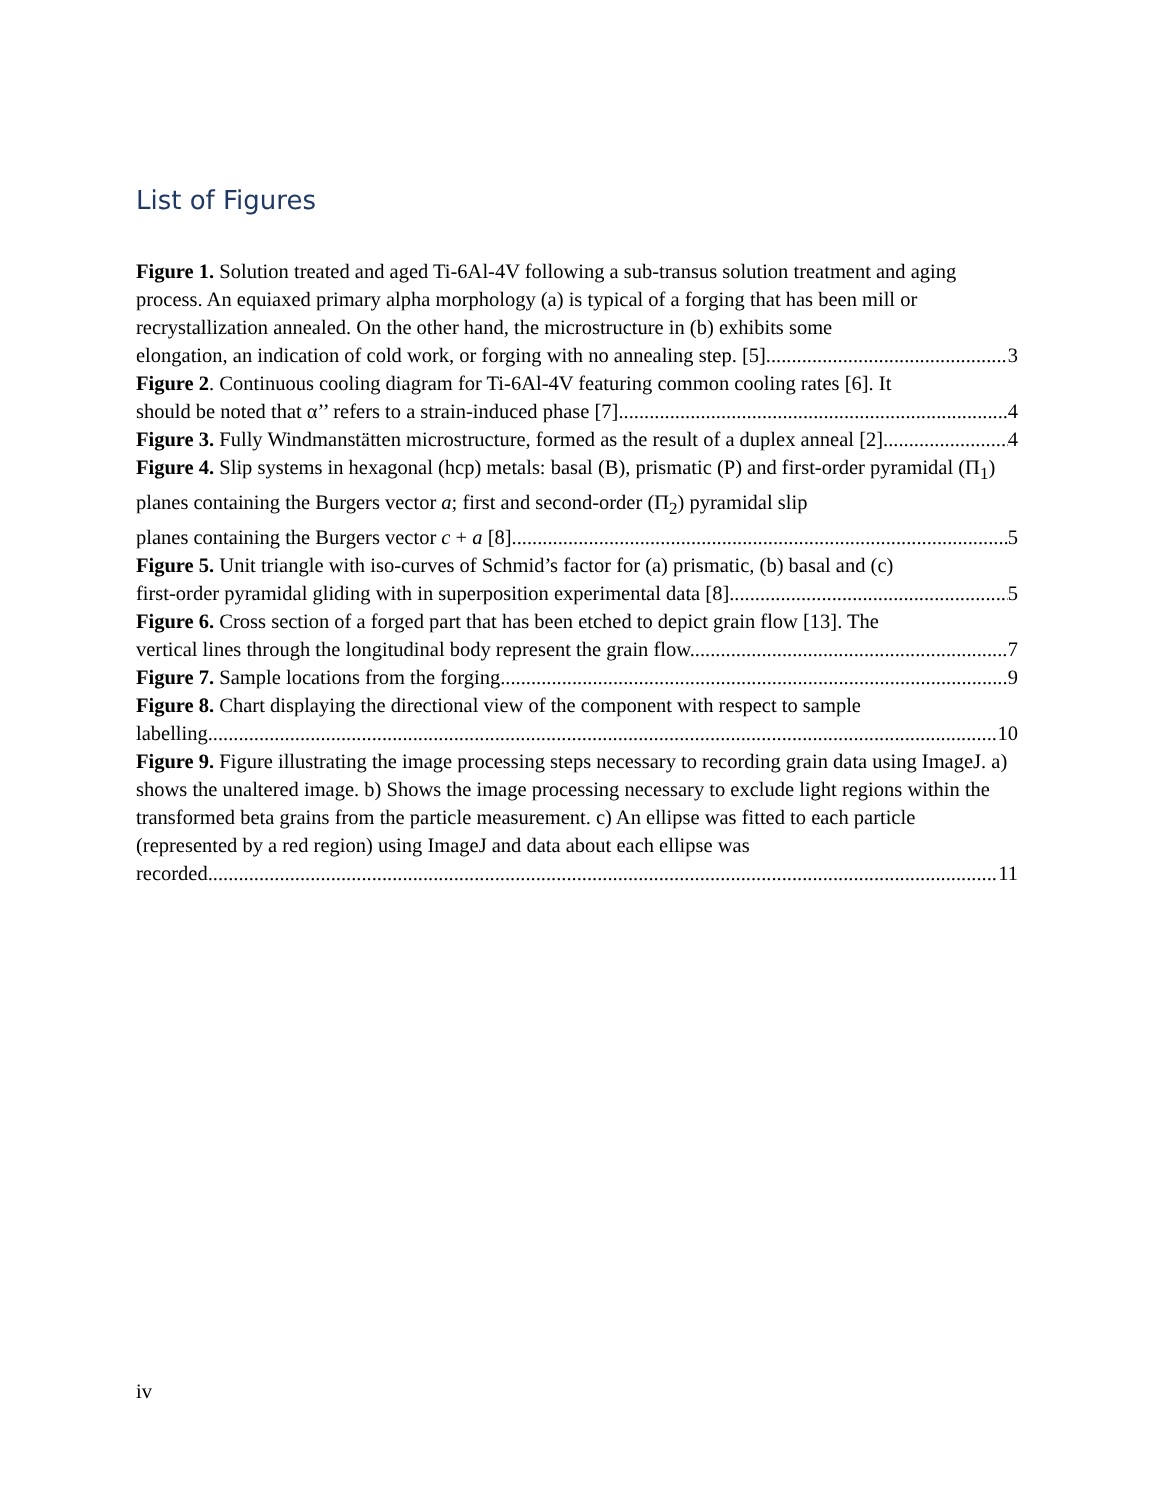List of Figures
Figure 1. Solution treated and aged Ti-6Al-4V following a sub-transus solution treatment and aging process. An equiaxed primary alpha morphology (a) is typical of a forging that has been mill or recrystallization annealed. On the other hand, the microstructure in (b) exhibits some
elongation, an indication of cold work, or forging with no annealing step. [5] 3
Figure 2. Continuous cooling diagram for Ti-6Al-4V featuring common cooling rates [6]. It
should be noted that α’’ refers to a strain-induced phase [7]. 4
Figure 3. Fully Windmanstätten microstructure, formed as the result of a duplex anneal [2]. 4
Figure 4. Slip systems in hexagonal (hcp) metals: basal (B), prismatic (P) and first-order pyramidal (Π<sub>1</sub>) planes containing the Burgers vector a; first and second-order (Π<sub>2</sub>) pyramidal slip
planes containing the Burgers vector c + a [8]. 5
Figure 5. Unit triangle with iso-curves of Schmid’s factor for (a) prismatic, (b) basal and (c)
first-order pyramidal gliding with in superposition experimental data [8]. 5
Figure 6. Cross section of a forged part that has been etched to depict grain flow [13]. The
vertical lines through the longitudinal body represent the grain flow. 7
Figure 7. Sample locations from the forging. 9
Figure 8. Chart displaying the directional view of the component with respect to sample
labelling 10
Figure 9. Figure illustrating the image processing steps necessary to recording grain data using ImageJ. a) shows the unaltered image. b) Shows the image processing necessary to exclude light regions within the transformed beta grains from the particle measurement. c) An ellipse was fitted to each particle (represented by a red region) using ImageJ and data about each ellipse was
recorded. 11
iv